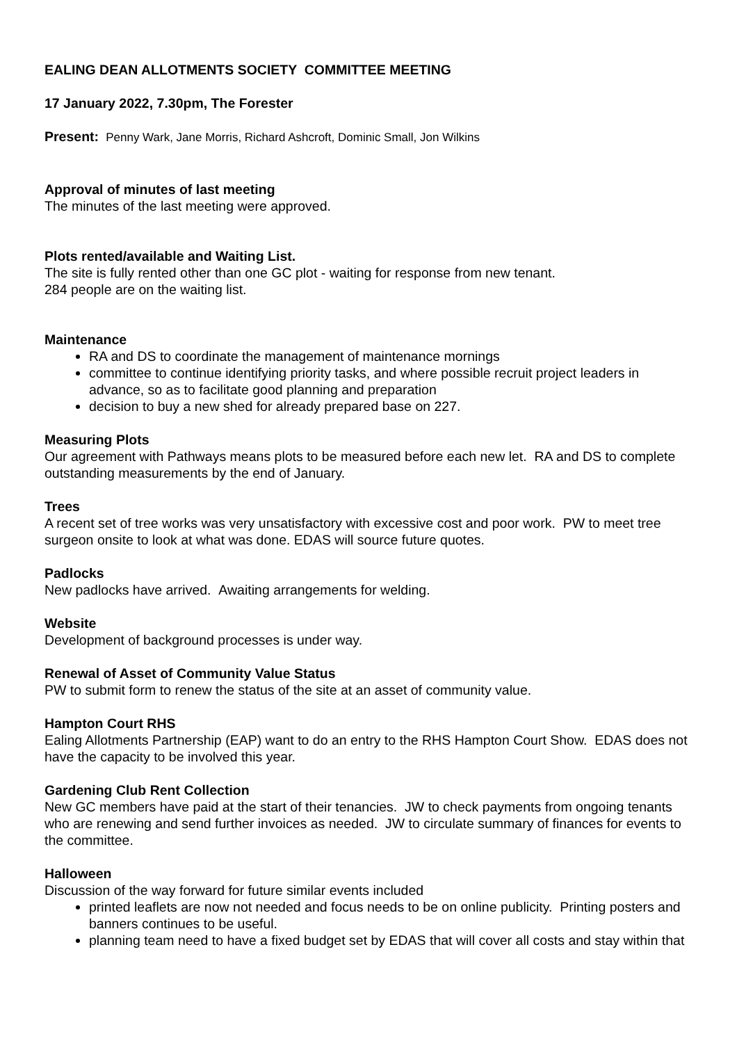EALING DEAN ALLOTMENTS SOCIETY COMMITTEE MEETING
17 January 2022, 7.30pm, The Forester
Present: Penny Wark, Jane Morris, Richard Ashcroft, Dominic Small, Jon Wilkins
Approval of minutes of last meeting
The minutes of the last meeting were approved.
Plots rented/available and Waiting List.
The site is fully rented other than one GC plot - waiting for response from new tenant.
284 people are on the waiting list.
Maintenance
RA and DS to coordinate the management of maintenance mornings
committee to continue identifying priority tasks, and where possible recruit project leaders in advance, so as to facilitate good planning and preparation
decision to buy a new shed for already prepared base on 227.
Measuring Plots
Our agreement with Pathways means plots to be measured before each new let. RA and DS to complete outstanding measurements by the end of January.
Trees
A recent set of tree works was very unsatisfactory with excessive cost and poor work. PW to meet tree surgeon onsite to look at what was done. EDAS will source future quotes.
Padlocks
New padlocks have arrived. Awaiting arrangements for welding.
Website
Development of background processes is under way.
Renewal of Asset of Community Value Status
PW to submit form to renew the status of the site at an asset of community value.
Hampton Court RHS
Ealing Allotments Partnership (EAP) want to do an entry to the RHS Hampton Court Show. EDAS does not have the capacity to be involved this year.
Gardening Club Rent Collection
New GC members have paid at the start of their tenancies. JW to check payments from ongoing tenants who are renewing and send further invoices as needed. JW to circulate summary of finances for events to the committee.
Halloween
Discussion of the way forward for future similar events included
printed leaflets are now not needed and focus needs to be on online publicity. Printing posters and banners continues to be useful.
planning team need to have a fixed budget set by EDAS that will cover all costs and stay within that